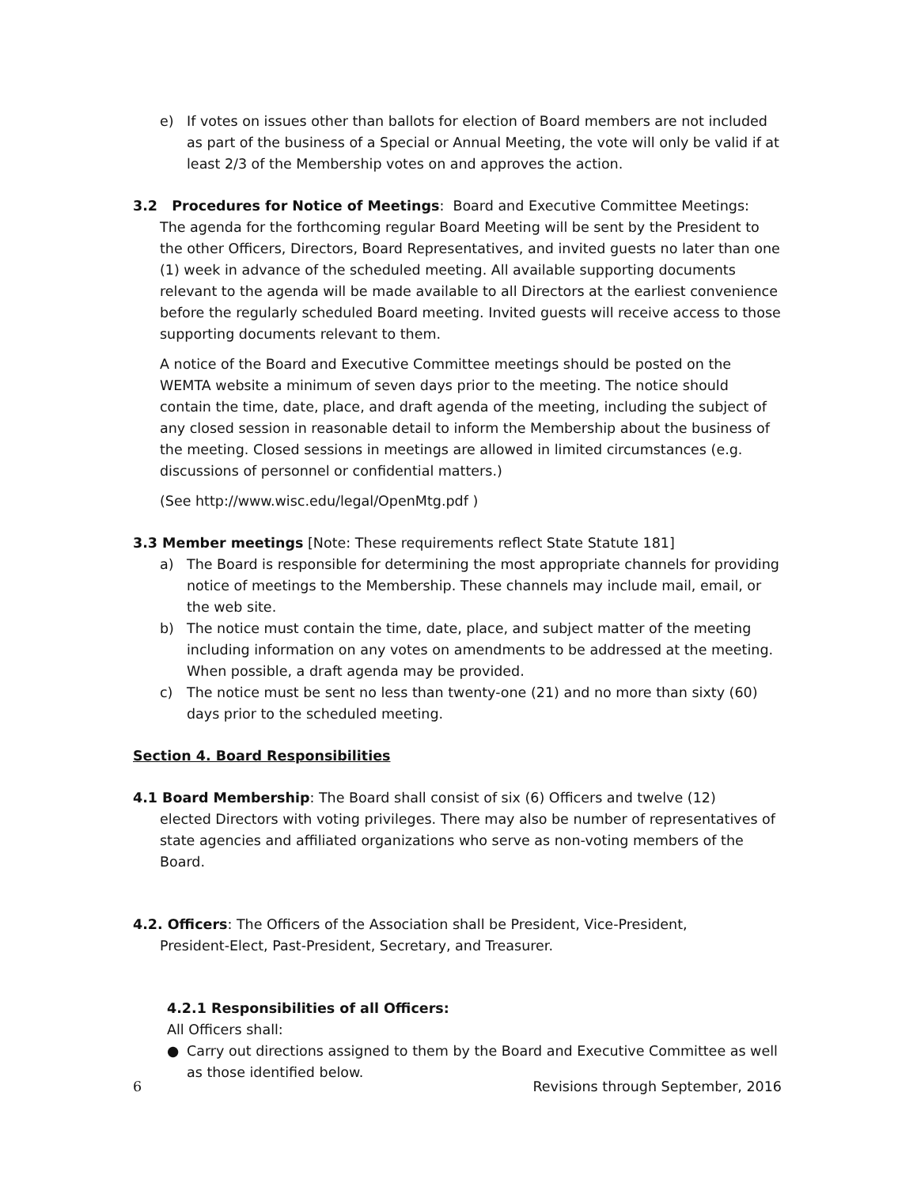e) If votes on issues other than ballots for election of Board members are not included as part of the business of a Special or Annual Meeting, the vote will only be valid if at least 2/3 of the Membership votes on and approves the action.
3.2 Procedures for Notice of Meetings: Board and Executive Committee Meetings:
The agenda for the forthcoming regular Board Meeting will be sent by the President to the other Officers, Directors, Board Representatives, and invited guests no later than one (1) week in advance of the scheduled meeting. All available supporting documents relevant to the agenda will be made available to all Directors at the earliest convenience before the regularly scheduled Board meeting. Invited guests will receive access to those supporting documents relevant to them.
A notice of the Board and Executive Committee meetings should be posted on the WEMTA website a minimum of seven days prior to the meeting. The notice should contain the time, date, place, and draft agenda of the meeting, including the subject of any closed session in reasonable detail to inform the Membership about the business of the meeting. Closed sessions in meetings are allowed in limited circumstances (e.g. discussions of personnel or confidential matters.)
(See http://www.wisc.edu/legal/OpenMtg.pdf )
3.3 Member meetings [Note: These requirements reflect State Statute 181]
a) The Board is responsible for determining the most appropriate channels for providing notice of meetings to the Membership. These channels may include mail, email, or the web site.
b) The notice must contain the time, date, place, and subject matter of the meeting including information on any votes on amendments to be addressed at the meeting. When possible, a draft agenda may be provided.
c) The notice must be sent no less than twenty-one (21) and no more than sixty (60) days prior to the scheduled meeting.
Section 4. Board Responsibilities
4.1 Board Membership: The Board shall consist of six (6) Officers and twelve (12)
elected Directors with voting privileges. There may also be number of representatives of state agencies and affiliated organizations who serve as non-voting members of the Board.
4.2. Officers: The Officers of the Association shall be President, Vice-President,
President-Elect, Past-President, Secretary, and Treasurer.
4.2.1 Responsibilities of all Officers:
All Officers shall:
● Carry out directions assigned to them by the Board and Executive Committee as well as those identified below.
6 Revisions through September, 2016